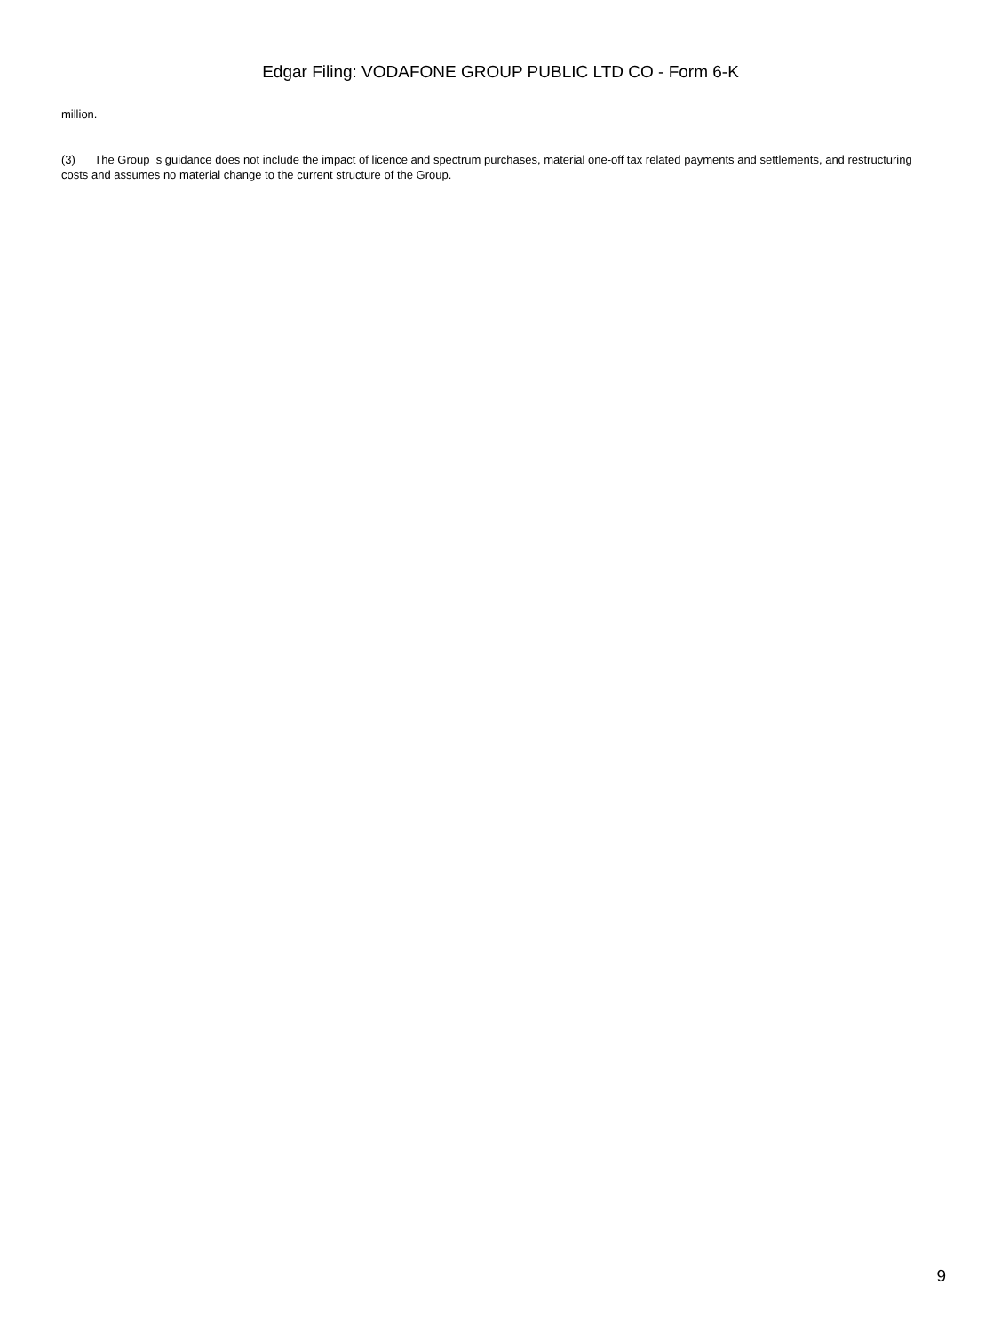Edgar Filing: VODAFONE GROUP PUBLIC LTD CO - Form 6-K
million.
(3) The Group s guidance does not include the impact of licence and spectrum purchases, material one-off tax related payments and settlements, and restructuring costs and assumes no material change to the current structure of the Group.
9